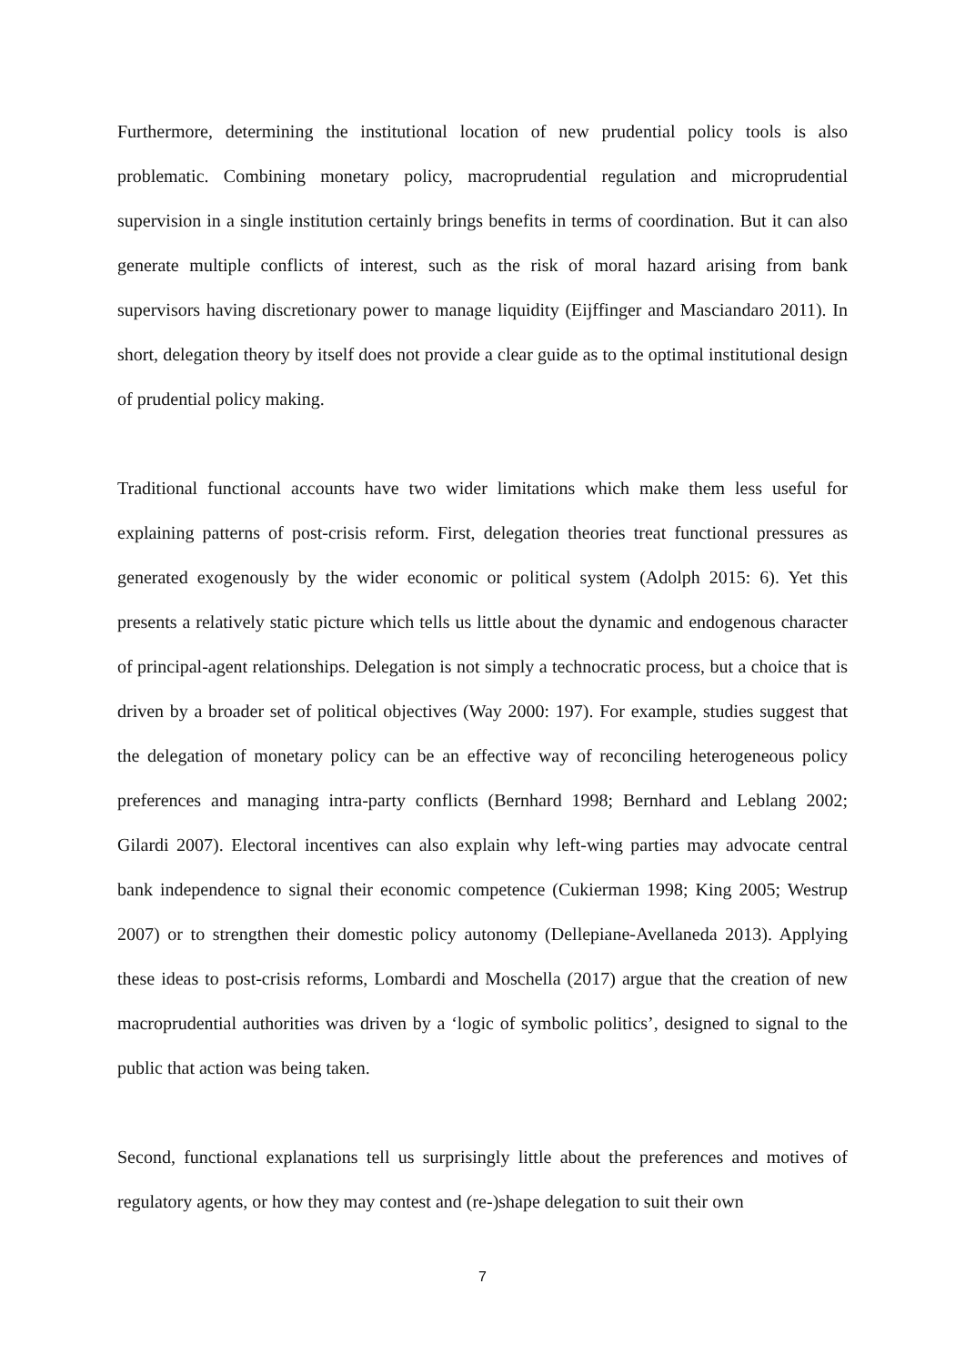Furthermore, determining the institutional location of new prudential policy tools is also problematic. Combining monetary policy, macroprudential regulation and microprudential supervision in a single institution certainly brings benefits in terms of coordination. But it can also generate multiple conflicts of interest, such as the risk of moral hazard arising from bank supervisors having discretionary power to manage liquidity (Eijffinger and Masciandaro 2011). In short, delegation theory by itself does not provide a clear guide as to the optimal institutional design of prudential policy making.
Traditional functional accounts have two wider limitations which make them less useful for explaining patterns of post-crisis reform. First, delegation theories treat functional pressures as generated exogenously by the wider economic or political system (Adolph 2015: 6). Yet this presents a relatively static picture which tells us little about the dynamic and endogenous character of principal-agent relationships. Delegation is not simply a technocratic process, but a choice that is driven by a broader set of political objectives (Way 2000: 197). For example, studies suggest that the delegation of monetary policy can be an effective way of reconciling heterogeneous policy preferences and managing intra-party conflicts (Bernhard 1998; Bernhard and Leblang 2002; Gilardi 2007). Electoral incentives can also explain why left-wing parties may advocate central bank independence to signal their economic competence (Cukierman 1998; King 2005; Westrup 2007) or to strengthen their domestic policy autonomy (Dellepiane-Avellaneda 2013). Applying these ideas to post-crisis reforms, Lombardi and Moschella (2017) argue that the creation of new macroprudential authorities was driven by a ‘logic of symbolic politics’, designed to signal to the public that action was being taken.
Second, functional explanations tell us surprisingly little about the preferences and motives of regulatory agents, or how they may contest and (re-)shape delegation to suit their own
7